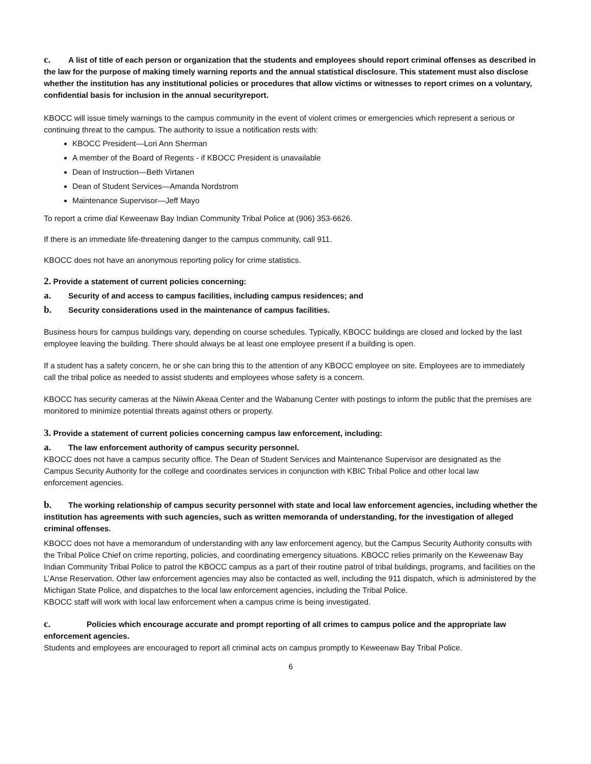c. A list of title of each person or organization that the students and employees should report criminal offenses as described in the law for the purpose of making timely warning reports and the annual statistical disclosure. This statement must also disclose whether the institution has any institutional policies or procedures that allow victims or witnesses to report crimes on a voluntary, confidential basis for inclusion in the annual securityreport.
KBOCC will issue timely warnings to the campus community in the event of violent crimes or emergencies which represent a serious or continuing threat to the campus. The authority to issue a notification rests with:
KBOCC President—Lori Ann Sherman
A member of the Board of Regents - if KBOCC President is unavailable
Dean of Instruction—Beth Virtanen
Dean of Student Services—Amanda Nordstrom
Maintenance Supervisor—Jeff Mayo
To report a crime dial Keweenaw Bay Indian Community Tribal Police at (906) 353-6626.
If there is an immediate life-threatening danger to the campus community, call 911.
KBOCC does not have an anonymous reporting policy for crime statistics.
2. Provide a statement of current policies concerning:
a. Security of and access to campus facilities, including campus residences; and
b. Security considerations used in the maintenance of campus facilities.
Business hours for campus buildings vary, depending on course schedules. Typically, KBOCC buildings are closed and locked by the last employee leaving the building. There should always be at least one employee present if a building is open.
If a student has a safety concern, he or she can bring this to the attention of any KBOCC employee on site. Employees are to immediately call the tribal police as needed to assist students and employees whose safety is a concern.
KBOCC has security cameras at the Niiwin Akeaa Center and the Wabanung Center with postings to inform the public that the premises are monitored to minimize potential threats against others or property.
3. Provide a statement of current policies concerning campus law enforcement, including:
a. The law enforcement authority of campus security personnel.
KBOCC does not have a campus security office. The Dean of Student Services and Maintenance Supervisor are designated as the Campus Security Authority for the college and coordinates services in conjunction with KBIC Tribal Police and other local law enforcement agencies.
b. The working relationship of campus security personnel with state and local law enforcement agencies, including whether the institution has agreements with such agencies, such as written memoranda of understanding, for the investigation of alleged criminal offenses.
KBOCC does not have a memorandum of understanding with any law enforcement agency, but the Campus Security Authority consults with the Tribal Police Chief on crime reporting, policies, and coordinating emergency situations. KBOCC relies primarily on the Keweenaw Bay Indian Community Tribal Police to patrol the KBOCC campus as a part of their routine patrol of tribal buildings, programs, and facilities on the L’Anse Reservation. Other law enforcement agencies may also be contacted as well, including the 911 dispatch, which is administered by the Michigan State Police, and dispatches to the local law enforcement agencies, including the Tribal Police.
KBOCC staff will work with local law enforcement when a campus crime is being investigated.
c. Policies which encourage accurate and prompt reporting of all crimes to campus police and the appropriate law enforcement agencies.
Students and employees are encouraged to report all criminal acts on campus promptly to Keweenaw Bay Tribal Police.
6